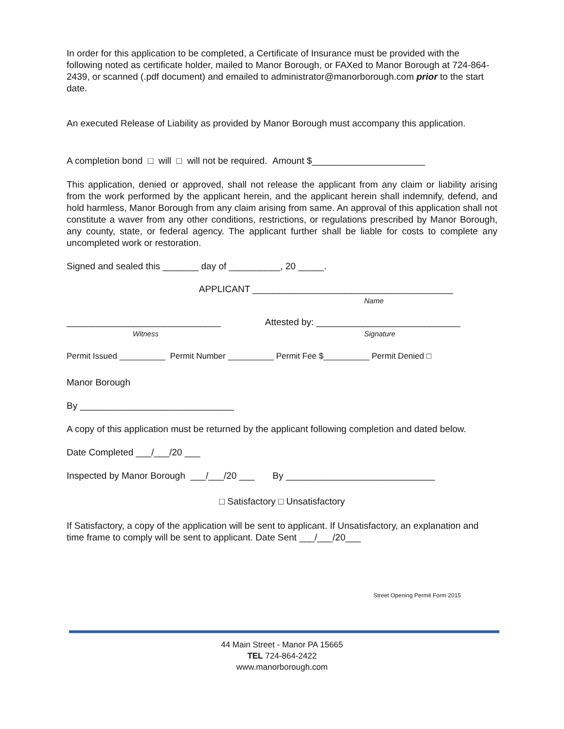In order for this application to be completed, a Certificate of Insurance must be provided with the following noted as certificate holder, mailed to Manor Borough, or FAXed to Manor Borough at 724-864-2439, or scanned (.pdf document) and emailed to administrator@manorborough.com prior to the start date.
An executed Release of Liability as provided by Manor Borough must accompany this application.
A completion bond □ will □ will not be required. Amount $______________________
This application, denied or approved, shall not release the applicant from any claim or liability arising from the work performed by the applicant herein, and the applicant herein shall indemnify, defend, and hold harmless, Manor Borough from any claim arising from same. An approval of this application shall not constitute a waver from any other conditions, restrictions, or regulations prescribed by Manor Borough, any county, state, or federal agency. The applicant further shall be liable for costs to complete any uncompleted work or restoration.
Signed and sealed this _______ day of __________, 20 _____.
APPLICANT _______________________________________
Name
______________________________ Attested by: ____________________________
Witness Signature
Permit Issued __________ Permit Number __________ Permit Fee $__________ Permit Denied □
Manor Borough
By ______________________________
A copy of this application must be returned by the applicant following completion and dated below.
Date Completed ___/___/20 ___
Inspected by Manor Borough ___/___/20 ___ By _____________________________
□ Satisfactory □ Unsatisfactory
If Satisfactory, a copy of the application will be sent to applicant. If Unsatisfactory, an explanation and time frame to comply will be sent to applicant. Date Sent ___/___/20___
Street Opening Permit Form 2015
44 Main Street - Manor PA 15665
TEL 724-864-2422
www.manorborough.com